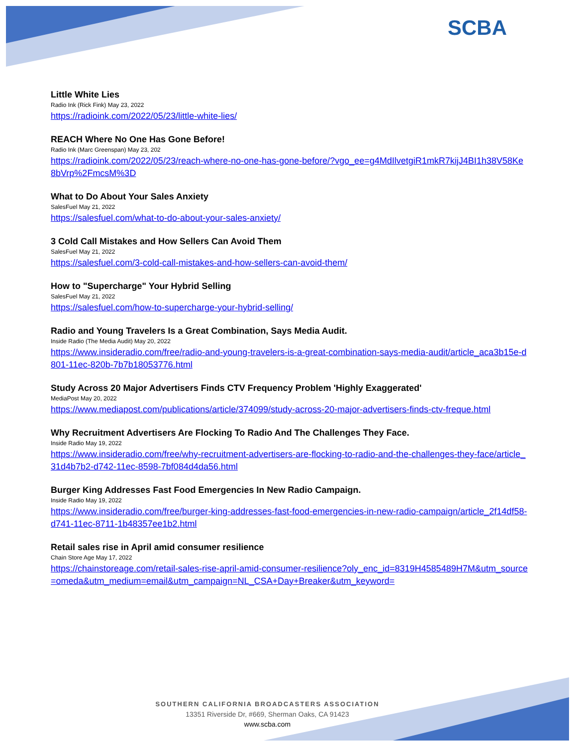SCBA
Little White Lies
Radio Ink (Rick Fink) May 23, 2022
https://radioink.com/2022/05/23/little-white-lies/
REACH Where No One Has Gone Before!
Radio Ink (Marc Greenspan) May 23, 202
https://radioink.com/2022/05/23/reach-where-no-one-has-gone-before/?vgo_ee=g4MdIlvetgiR1mkR7kijJ4BI1h38V58Ke8bVrp%2FmcsM%3D
What to Do About Your Sales Anxiety
SalesFuel May 21, 2022
https://salesfuel.com/what-to-do-about-your-sales-anxiety/
3 Cold Call Mistakes and How Sellers Can Avoid Them
SalesFuel May 21, 2022
https://salesfuel.com/3-cold-call-mistakes-and-how-sellers-can-avoid-them/
How to "Supercharge" Your Hybrid Selling
SalesFuel May 21, 2022
https://salesfuel.com/how-to-supercharge-your-hybrid-selling/
Radio and Young Travelers Is a Great Combination, Says Media Audit.
Inside Radio (The Media Audit) May 20, 2022
https://www.insideradio.com/free/radio-and-young-travelers-is-a-great-combination-says-media-audit/article_aca3b15e-d801-11ec-820b-7b7b18053776.html
Study Across 20 Major Advertisers Finds CTV Frequency Problem 'Highly Exaggerated'
MediaPost May 20, 2022
https://www.mediapost.com/publications/article/374099/study-across-20-major-advertisers-finds-ctv-freque.html
Why Recruitment Advertisers Are Flocking To Radio And The Challenges They Face.
Inside Radio May 19, 2022
https://www.insideradio.com/free/why-recruitment-advertisers-are-flocking-to-radio-and-the-challenges-they-face/article_31d4b7b2-d742-11ec-8598-7bf084d4da56.html
Burger King Addresses Fast Food Emergencies In New Radio Campaign.
Inside Radio May 19, 2022
https://www.insideradio.com/free/burger-king-addresses-fast-food-emergencies-in-new-radio-campaign/article_2f14df58-d741-11ec-8711-1b48357ee1b2.html
Retail sales rise in April amid consumer resilience
Chain Store Age May 17, 2022
https://chainstoreage.com/retail-sales-rise-april-amid-consumer-resilience?oly_enc_id=8319H4585489H7M&utm_source=omeda&utm_medium=email&utm_campaign=NL_CSA+Day+Breaker&utm_keyword=
SOUTHERN CALIFORNIA BROADCASTERS ASSOCIATION
13351 Riverside Dr, #669, Sherman Oaks, CA 91423
www.scba.com